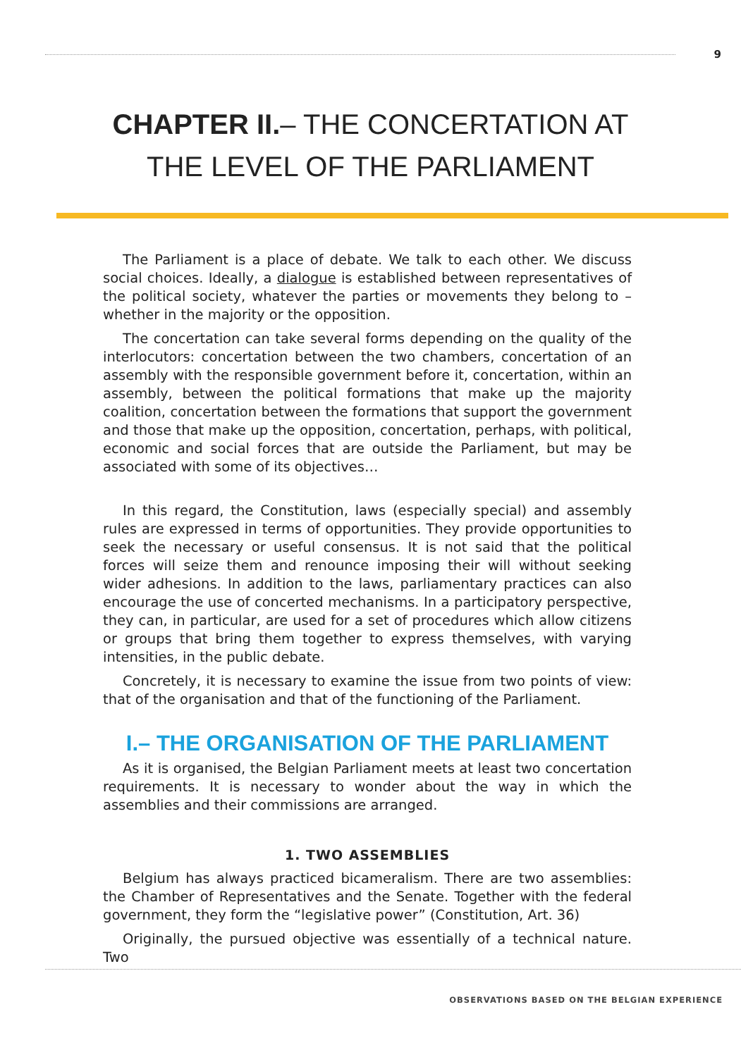9
CHAPTER II.– THE CONCERTATION AT
THE LEVEL OF THE PARLIAMENT
The Parliament is a place of debate. We talk to each other. We discuss social choices. Ideally, a dialogue is established between representatives of the political society, whatever the parties or movements they belong to – whether in the majority or the opposition.
The concertation can take several forms depending on the quality of the interlocutors: concertation between the two chambers, concertation of an assembly with the responsible government before it, concertation, within an assembly, between the political formations that make up the majority coalition, concertation between the formations that support the government and those that make up the opposition, concertation, perhaps, with political, economic and social forces that are outside the Parliament, but may be associated with some of its objectives…
In this regard, the Constitution, laws (especially special) and assembly rules are expressed in terms of opportunities. They provide opportunities to seek the necessary or useful consensus. It is not said that the political forces will seize them and renounce imposing their will without seeking wider adhesions. In addition to the laws, parliamentary practices can also encourage the use of concerted mechanisms. In a participatory perspective, they can, in particular, are used for a set of procedures which allow citizens or groups that bring them together to express themselves, with varying intensities, in the public debate.
Concretely, it is necessary to examine the issue from two points of view: that of the organisation and that of the functioning of the Parliament.
I.– THE ORGANISATION OF THE PARLIAMENT
As it is organised, the Belgian Parliament meets at least two concertation requirements. It is necessary to wonder about the way in which the assemblies and their commissions are arranged.
1. TWO ASSEMBLIES
Belgium has always practiced bicameralism. There are two assemblies: the Chamber of Representatives and the Senate. Together with the federal government, they form the “legislative power” (Constitution, Art. 36)
Originally, the pursued objective was essentially of a technical nature. Two
OBSERVATIONS BASED ON THE BELGIAN EXPERIENCE